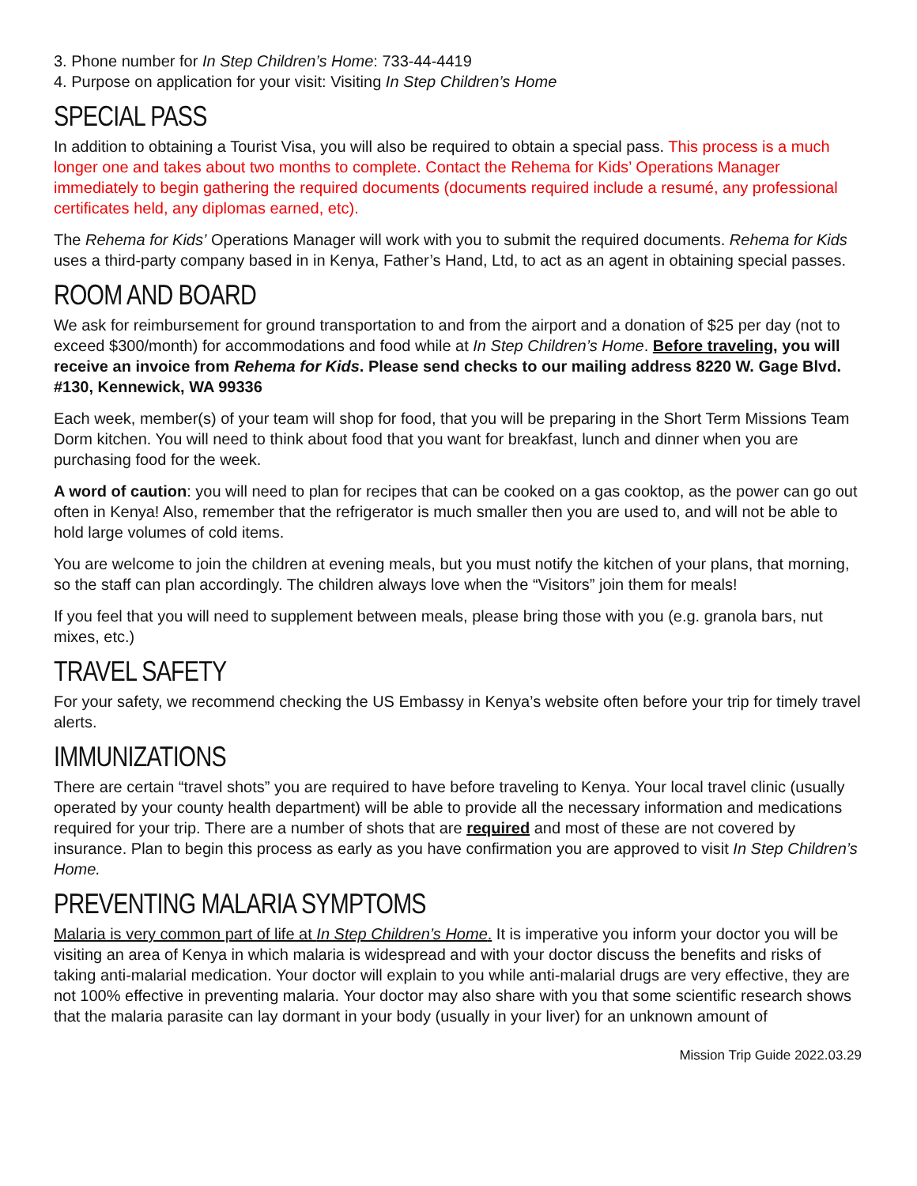3. Phone number for In Step Children’s Home: 733-44-4419
4. Purpose on application for your visit: Visiting In Step Children’s Home
SPECIAL PASS
In addition to obtaining a Tourist Visa, you will also be required to obtain a special pass. This process is a much longer one and takes about two months to complete. Contact the Rehema for Kids’ Operations Manager immediately to begin gathering the required documents (documents required include a resumé, any professional certificates held, any diplomas earned, etc).
The Rehema for Kids’ Operations Manager will work with you to submit the required documents. Rehema for Kids uses a third-party company based in in Kenya, Father’s Hand, Ltd, to act as an agent in obtaining special passes.
ROOM AND BOARD
We ask for reimbursement for ground transportation to and from the airport and a donation of $25 per day (not to exceed $300/month) for accommodations and food while at In Step Children’s Home. Before traveling, you will receive an invoice from Rehema for Kids. Please send checks to our mailing address 8220 W. Gage Blvd. #130, Kennewick, WA 99336
Each week, member(s) of your team will shop for food, that you will be preparing in the Short Term Missions Team Dorm kitchen. You will need to think about food that you want for breakfast, lunch and dinner when you are purchasing food for the week.
A word of caution: you will need to plan for recipes that can be cooked on a gas cooktop, as the power can go out often in Kenya! Also, remember that the refrigerator is much smaller then you are used to, and will not be able to hold large volumes of cold items.
You are welcome to join the children at evening meals, but you must notify the kitchen of your plans, that morning, so the staff can plan accordingly. The children always love when the “Visitors” join them for meals!
If you feel that you will need to supplement between meals, please bring those with you (e.g. granola bars, nut mixes, etc.)
TRAVEL SAFETY
For your safety, we recommend checking the US Embassy in Kenya’s website often before your trip for timely travel alerts.
IMMUNIZATIONS
There are certain “travel shots” you are required to have before traveling to Kenya. Your local travel clinic (usually operated by your county health department) will be able to provide all the necessary information and medications required for your trip. There are a number of shots that are required and most of these are not covered by insurance. Plan to begin this process as early as you have confirmation you are approved to visit In Step Children’s Home.
PREVENTING MALARIA SYMPTOMS
Malaria is very common part of life at In Step Children’s Home. It is imperative you inform your doctor you will be visiting an area of Kenya in which malaria is widespread and with your doctor discuss the benefits and risks of taking anti-malarial medication. Your doctor will explain to you while anti-malarial drugs are very effective, they are not 100% effective in preventing malaria. Your doctor may also share with you that some scientific research shows that the malaria parasite can lay dormant in your body (usually in your liver) for an unknown amount of
Mission Trip Guide 2022.03.29